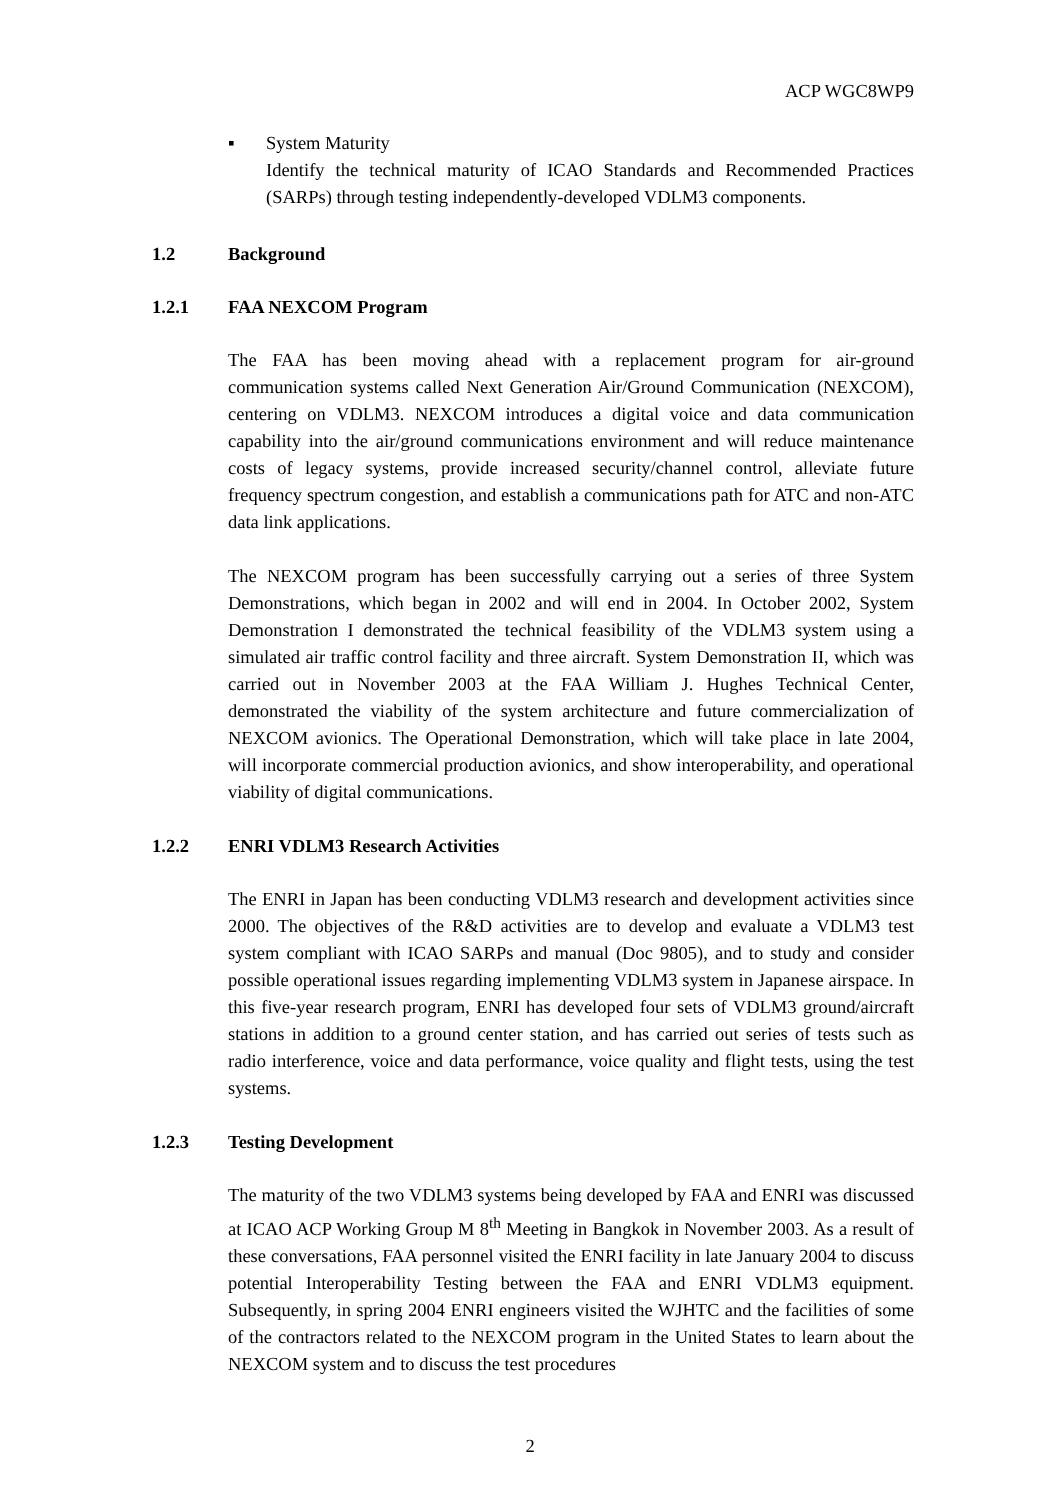ACP WGC8WP9
▪ System Maturity
Identify the technical maturity of ICAO Standards and Recommended Practices (SARPs) through testing independently-developed VDLM3 components.
1.2 Background
1.2.1 FAA NEXCOM Program
The FAA has been moving ahead with a replacement program for air-ground communication systems called Next Generation Air/Ground Communication (NEXCOM), centering on VDLM3. NEXCOM introduces a digital voice and data communication capability into the air/ground communications environment and will reduce maintenance costs of legacy systems, provide increased security/channel control, alleviate future frequency spectrum congestion, and establish a communications path for ATC and non-ATC data link applications.
The NEXCOM program has been successfully carrying out a series of three System Demonstrations, which began in 2002 and will end in 2004. In October 2002, System Demonstration I demonstrated the technical feasibility of the VDLM3 system using a simulated air traffic control facility and three aircraft. System Demonstration II, which was carried out in November 2003 at the FAA William J. Hughes Technical Center, demonstrated the viability of the system architecture and future commercialization of NEXCOM avionics. The Operational Demonstration, which will take place in late 2004, will incorporate commercial production avionics, and show interoperability, and operational viability of digital communications.
1.2.2 ENRI VDLM3 Research Activities
The ENRI in Japan has been conducting VDLM3 research and development activities since 2000. The objectives of the R&D activities are to develop and evaluate a VDLM3 test system compliant with ICAO SARPs and manual (Doc 9805), and to study and consider possible operational issues regarding implementing VDLM3 system in Japanese airspace. In this five-year research program, ENRI has developed four sets of VDLM3 ground/aircraft stations in addition to a ground center station, and has carried out series of tests such as radio interference, voice and data performance, voice quality and flight tests, using the test systems.
1.2.3 Testing Development
The maturity of the two VDLM3 systems being developed by FAA and ENRI was discussed at ICAO ACP Working Group M 8<sup>th</sup> Meeting in Bangkok in November 2003. As a result of these conversations, FAA personnel visited the ENRI facility in late January 2004 to discuss potential Interoperability Testing between the FAA and ENRI VDLM3 equipment. Subsequently, in spring 2004 ENRI engineers visited the WJHTC and the facilities of some of the contractors related to the NEXCOM program in the United States to learn about the NEXCOM system and to discuss the test procedures
2